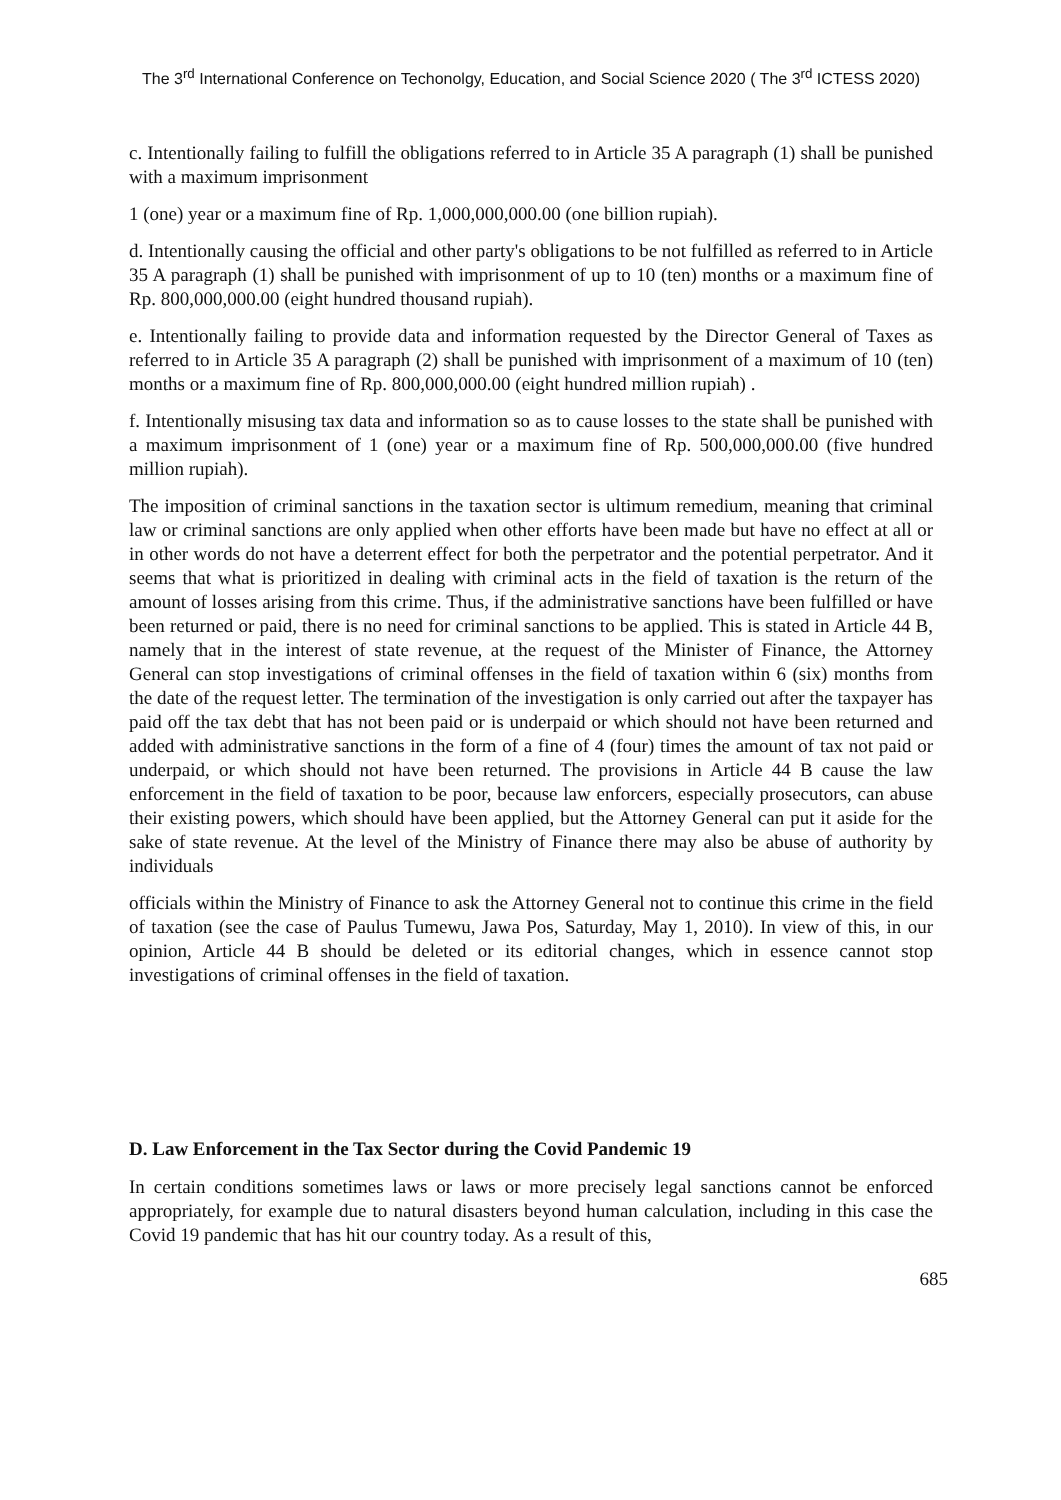The 3<sup>rd</sup> International Conference on Techonolgy, Education, and Social Science 2020 ( The 3<sup>rd</sup> ICTESS 2020)
c. Intentionally failing to fulfill the obligations referred to in Article 35 A paragraph (1) shall be punished with a maximum imprisonment
1 (one) year or a maximum fine of Rp. 1,000,000,000.00 (one billion rupiah).
d. Intentionally causing the official and other party's obligations to be not fulfilled as referred to in Article 35 A paragraph (1) shall be punished with imprisonment of up to 10 (ten) months or a maximum fine of Rp. 800,000,000.00 (eight hundred thousand rupiah).
e. Intentionally failing to provide data and information requested by the Director General of Taxes as referred to in Article 35 A paragraph (2) shall be punished with imprisonment of a maximum of 10 (ten) months or a maximum fine of Rp. 800,000,000.00 (eight hundred million rupiah) .
f. Intentionally misusing tax data and information so as to cause losses to the state shall be punished with a maximum imprisonment of 1 (one) year or a maximum fine of Rp. 500,000,000.00 (five hundred million rupiah).
The imposition of criminal sanctions in the taxation sector is ultimum remedium, meaning that criminal law or criminal sanctions are only applied when other efforts have been made but have no effect at all or in other words do not have a deterrent effect for both the perpetrator and the potential perpetrator. And it seems that what is prioritized in dealing with criminal acts in the field of taxation is the return of the amount of losses arising from this crime. Thus, if the administrative sanctions have been fulfilled or have been returned or paid, there is no need for criminal sanctions to be applied. This is stated in Article 44 B, namely that in the interest of state revenue, at the request of the Minister of Finance, the Attorney General can stop investigations of criminal offenses in the field of taxation within 6 (six) months from the date of the request letter. The termination of the investigation is only carried out after the taxpayer has paid off the tax debt that has not been paid or is underpaid or which should not have been returned and added with administrative sanctions in the form of a fine of 4 (four) times the amount of tax not paid or underpaid, or which should not have been returned. The provisions in Article 44 B cause the law enforcement in the field of taxation to be poor, because law enforcers, especially prosecutors, can abuse their existing powers, which should have been applied, but the Attorney General can put it aside for the sake of state revenue. At the level of the Ministry of Finance there may also be abuse of authority by individuals
officials within the Ministry of Finance to ask the Attorney General not to continue this crime in the field of taxation (see the case of Paulus Tumewu, Jawa Pos, Saturday, May 1, 2010). In view of this, in our opinion, Article 44 B should be deleted or its editorial changes, which in essence cannot stop investigations of criminal offenses in the field of taxation.
D. Law Enforcement in the Tax Sector during the Covid Pandemic 19
In certain conditions sometimes laws or laws or more precisely legal sanctions cannot be enforced appropriately, for example due to natural disasters beyond human calculation, including in this case the Covid 19 pandemic that has hit our country today. As a result of this,
685